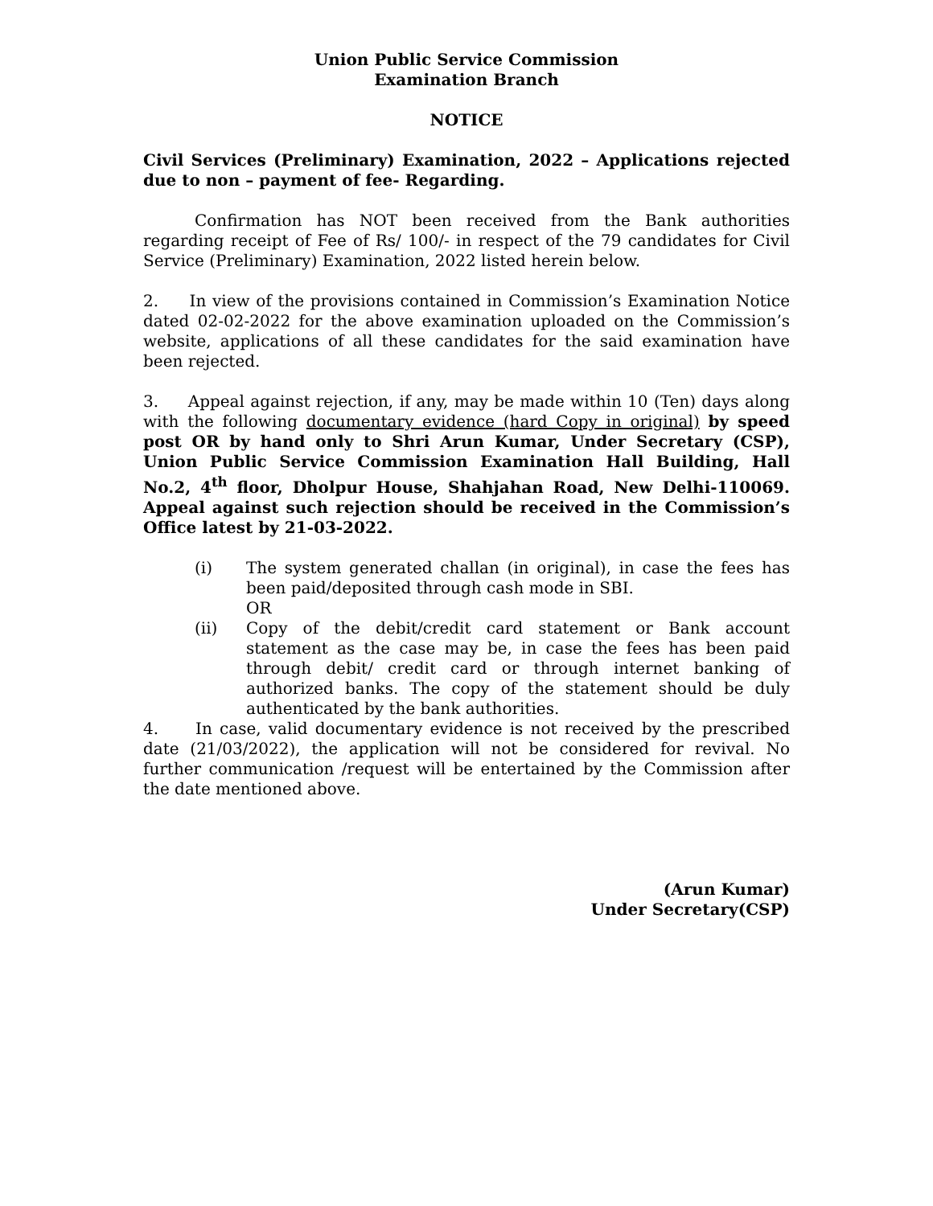Union Public Service Commission
Examination Branch
NOTICE
Civil Services (Preliminary) Examination, 2022 – Applications rejected due to non – payment of fee- Regarding.
Confirmation has NOT been received from the Bank authorities regarding receipt of Fee of Rs/ 100/- in respect of the 79 candidates for Civil Service (Preliminary) Examination, 2022 listed herein below.
2. In view of the provisions contained in Commission’s Examination Notice dated 02-02-2022 for the above examination uploaded on the Commission’s website, applications of all these candidates for the said examination have been rejected.
3. Appeal against rejection, if any, may be made within 10 (Ten) days along with the following documentary evidence (hard Copy in original) by speed post OR by hand only to Shri Arun Kumar, Under Secretary (CSP), Union Public Service Commission Examination Hall Building, Hall No.2, 4<sup>th</sup> floor, Dholpur House, Shahjahan Road, New Delhi-110069. Appeal against such rejection should be received in the Commission’s Office latest by 21-03-2022.
(i) The system generated challan (in original), in case the fees has been paid/deposited through cash mode in SBI.
OR
(ii) Copy of the debit/credit card statement or Bank account statement as the case may be, in case the fees has been paid through debit/ credit card or through internet banking of authorized banks. The copy of the statement should be duly authenticated by the bank authorities.
4. In case, valid documentary evidence is not received by the prescribed date (21/03/2022), the application will not be considered for revival. No further communication /request will be entertained by the Commission after the date mentioned above.
(Arun Kumar)
Under Secretary(CSP)